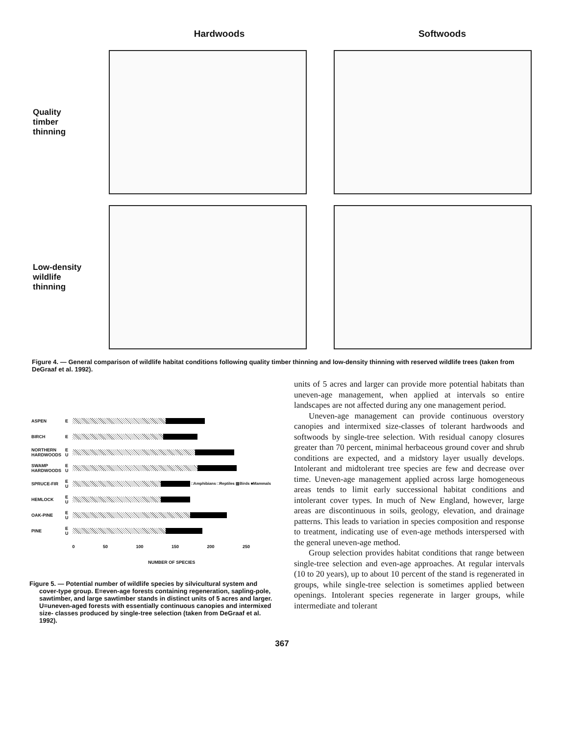Hardwoods Softwoods
Quality
timber
thinning
Low-density
wildlife
thinning
Figure 4. — General comparison of wildlife habitat conditions following quality timber thinning and low-density thinning with reserved wildlife trees (taken from DeGraaf et al. 1992).
| ASPEN | E | |
| BIRCH | E | |
| NORTHERN HARDWOODS | E U | |
| SWAMP HARDWOODS | E U | |
| SPRUCE-FIR | E U | □Amphibians □Reptiles ▨Birds ■Mammals |
| HEMLOCK | E U | |
| OAK-PINE | E U | |
| PINE | E U | |
| | | 0 50 100 150 200 250 |
| | | NUMBER OF SPECIES |
Figure 5. — Potential number of wildlife species by silvicultural system and cover-type group. E=even-age forests containing regeneration, sapling-pole, sawtimber, and large sawtimber stands in distinct units of 5 acres and larger. U=uneven-aged forests with essentially continuous canopies and intermixed size- classes produced by single-tree selection (taken from DeGraaf et al. 1992).
units of 5 acres and larger can provide more potential habitats than uneven-age management, when applied at intervals so entire landscapes are not affected during any one management period.
Uneven-age management can provide continuous overstory canopies and intermixed size-classes of tolerant hardwoods and softwoods by single-tree selection. With residual canopy closures greater than 70 percent, minimal herbaceous ground cover and shrub conditions are expected, and a midstory layer usually develops. Intolerant and midtolerant tree species are few and decrease over time. Uneven-age management applied across large homogeneous areas tends to limit early successional habitat conditions and intolerant cover types. In much of New England, however, large areas are discontinuous in soils, geology, elevation, and drainage patterns. This leads to variation in species composition and response to treatment, indicating use of even-age methods interspersed with the general uneven-age method.
Group selection provides habitat conditions that range between single-tree selection and even-age approaches. At regular intervals (10 to 20 years), up to about 10 percent of the stand is regenerated in groups, while single-tree selection is sometimes applied between openings. Intolerant species regenerate in larger groups, while intermediate and tolerant
367